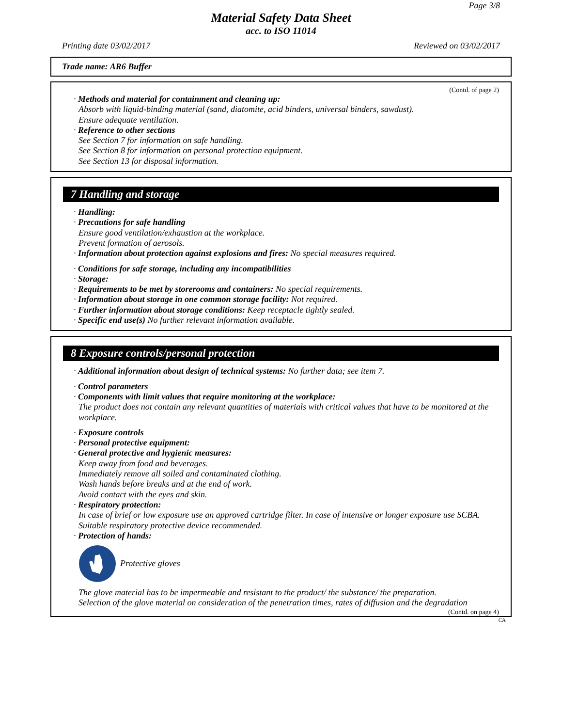Page 3/8
Material Safety Data Sheet
acc. to ISO 11014
Printing date 03/02/2017 Reviewed on 03/02/2017
Trade name: AR6 Buffer
(Contd. of page 2)
· Methods and material for containment and cleaning up:
Absorb with liquid-binding material (sand, diatomite, acid binders, universal binders, sawdust).
Ensure adequate ventilation.
· Reference to other sections
See Section 7 for information on safe handling.
See Section 8 for information on personal protection equipment.
See Section 13 for disposal information.
7 Handling and storage
· Handling:
· Precautions for safe handling
Ensure good ventilation/exhaustion at the workplace.
Prevent formation of aerosols.
· Information about protection against explosions and fires: No special measures required.
· Conditions for safe storage, including any incompatibilities
· Storage:
· Requirements to be met by storerooms and containers: No special requirements.
· Information about storage in one common storage facility: Not required.
· Further information about storage conditions: Keep receptacle tightly sealed.
· Specific end use(s) No further relevant information available.
8 Exposure controls/personal protection
· Additional information about design of technical systems: No further data; see item 7.
· Control parameters
· Components with limit values that require monitoring at the workplace:
The product does not contain any relevant quantities of materials with critical values that have to be monitored at the workplace.
· Exposure controls
· Personal protective equipment:
· General protective and hygienic measures:
Keep away from food and beverages.
Immediately remove all soiled and contaminated clothing.
Wash hands before breaks and at the end of work.
Avoid contact with the eyes and skin.
· Respiratory protection:
In case of brief or low exposure use an approved cartridge filter. In case of intensive or longer exposure use SCBA.
Suitable respiratory protective device recommended.
· Protection of hands:
Protective gloves
The glove material has to be impermeable and resistant to the product/ the substance/ the preparation.
Selection of the glove material on consideration of the penetration times, rates of diffusion and the degradation
(Contd. on page 4)
CA